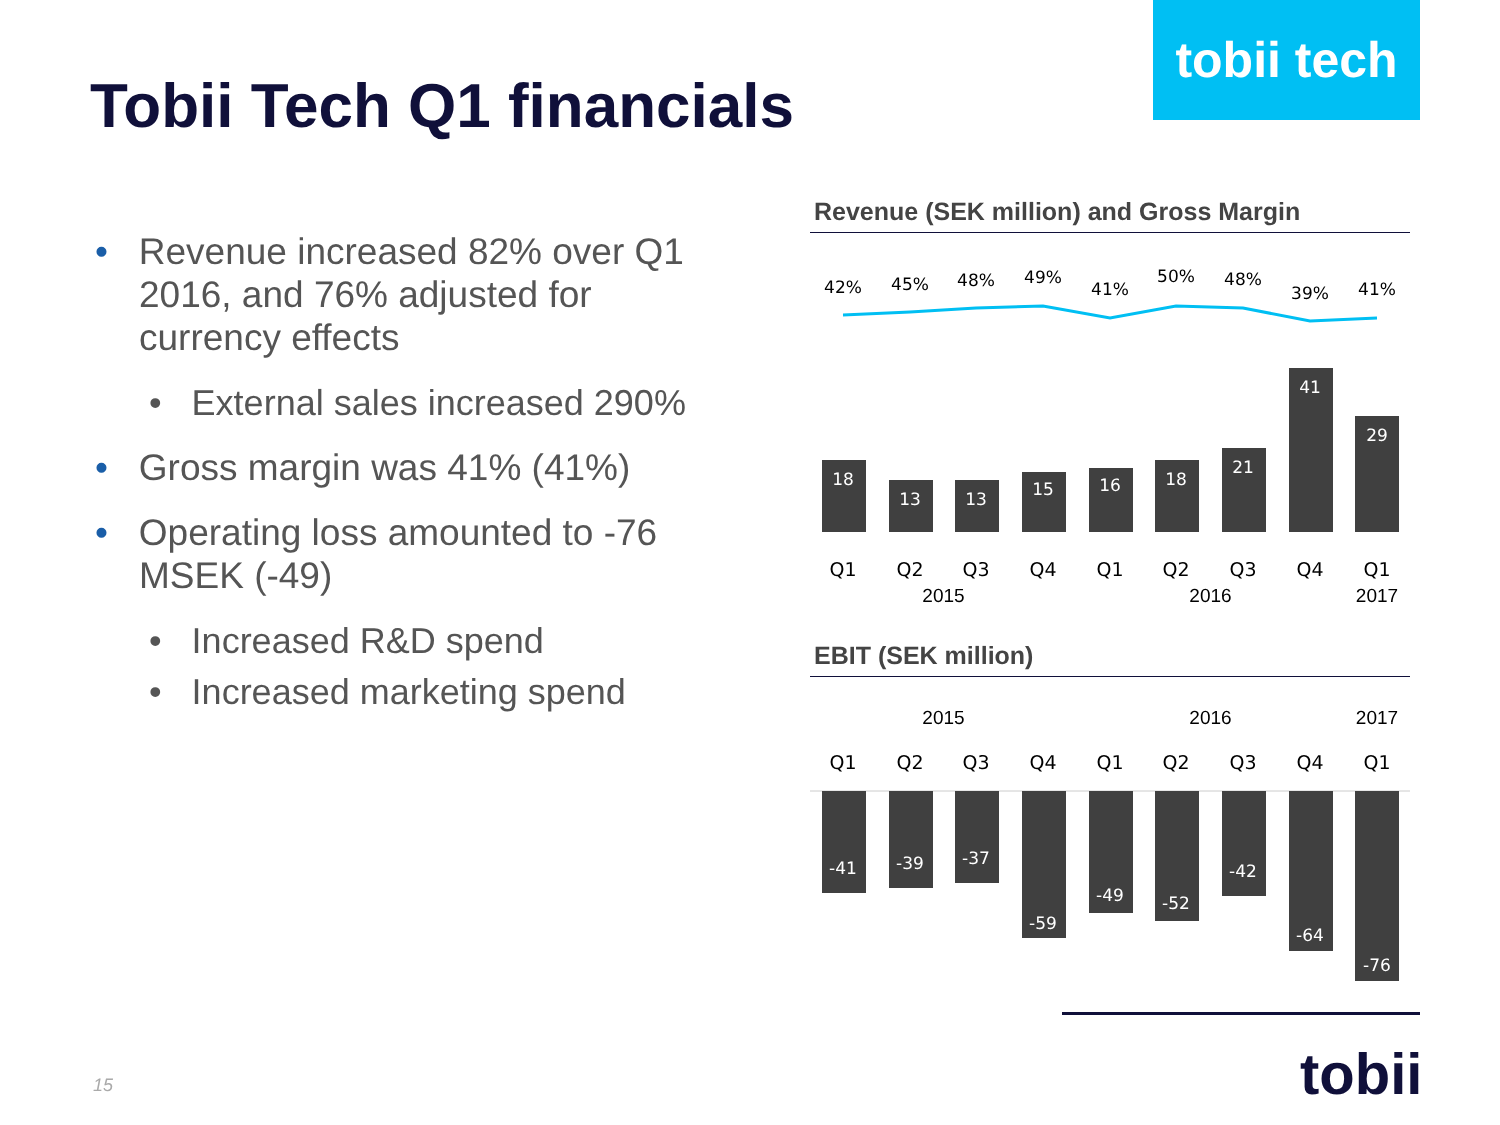tobii tech
Tobii Tech Q1 financials
• Revenue increased 82% over Q1 2016, and 76% adjusted for currency effects
• External sales increased 290%
• Gross margin was 41% (41%)
• Operating loss amounted to -76 MSEK (-49)
• Increased R&D spend
• Increased marketing spend
Revenue (SEK million) and Gross Margin
42%
45%
48%
49%
41%
50%
48%
39%
41%
18
13
13
15
16
18
21
41
29
Q1
Q2
Q3
Q4
Q1
Q2
Q3
Q4
Q1
2015 2016 2017
EBIT (SEK million)
2015 2016 2017
Q1
Q2
Q3
Q4
Q1
Q2
Q3
Q4
Q1
-41
-39
-37
-59
-49
-52
-42
-64
-76
15 tobii